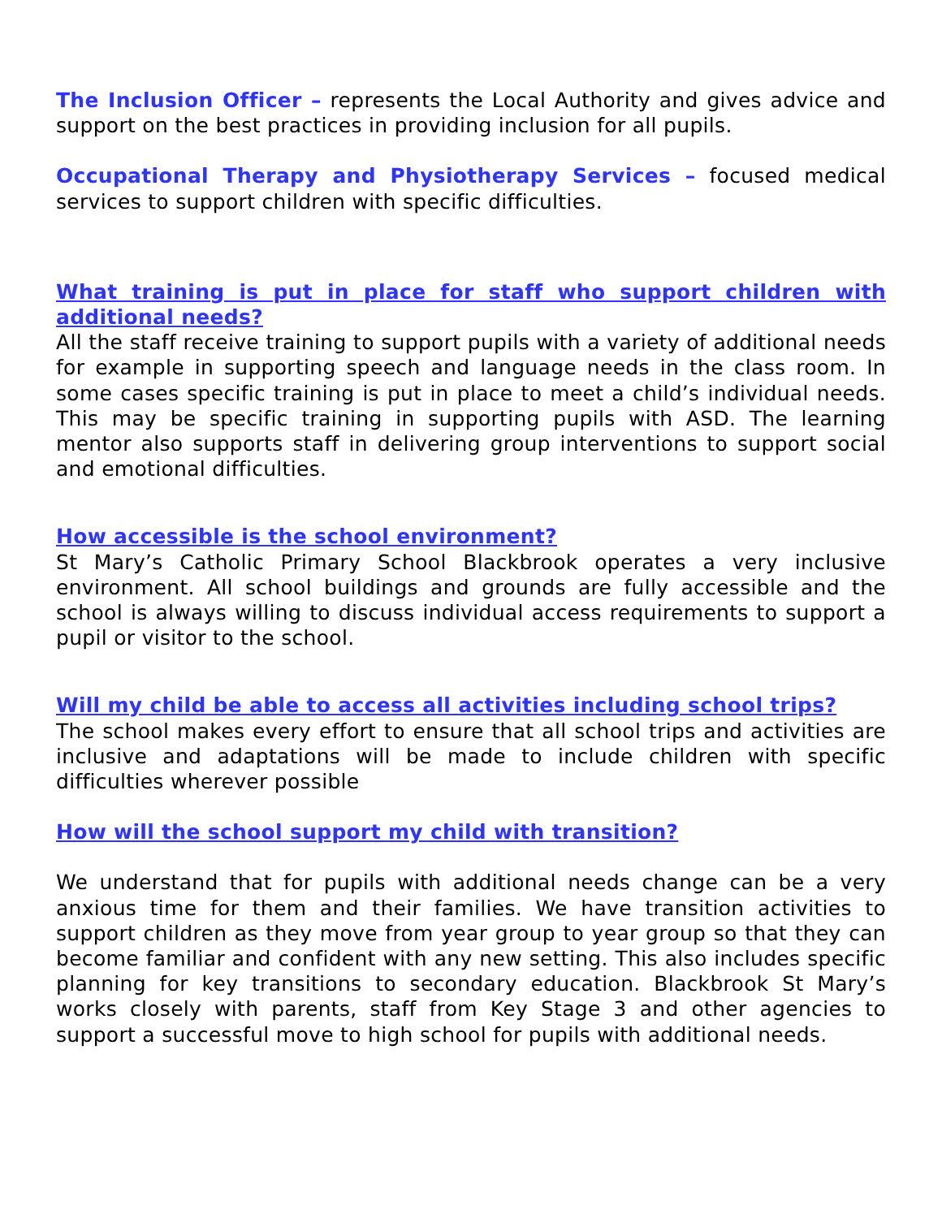The Inclusion Officer – represents the Local Authority and gives advice and support on the best practices in providing inclusion for all pupils.
Occupational Therapy and Physiotherapy Services – focused medical services to support children with specific difficulties.
What training is put in place for staff who support children with additional needs?
All the staff receive training to support pupils with a variety of additional needs for example in supporting speech and language needs in the class room. In some cases specific training is put in place to meet a child’s individual needs. This may be specific training in supporting pupils with ASD. The learning mentor also supports staff in delivering group interventions to support social and emotional difficulties.
How accessible is the school environment?
St Mary’s Catholic Primary School Blackbrook operates a very inclusive environment. All school buildings and grounds are fully accessible and the school is always willing to discuss individual access requirements to support a pupil or visitor to the school.
Will my child be able to access all activities including school trips?
The school makes every effort to ensure that all school trips and activities are inclusive and adaptations will be made to include children with specific difficulties wherever possible
How will the school support my child with transition?
We understand that for pupils with additional needs change can be a very anxious time for them and their families. We have transition activities to support children as they move from year group to year group so that they can become familiar and confident with any new setting. This also includes specific planning for key transitions to secondary education. Blackbrook St Mary’s works closely with parents, staff from Key Stage 3 and other agencies to support a successful move to high school for pupils with additional needs.